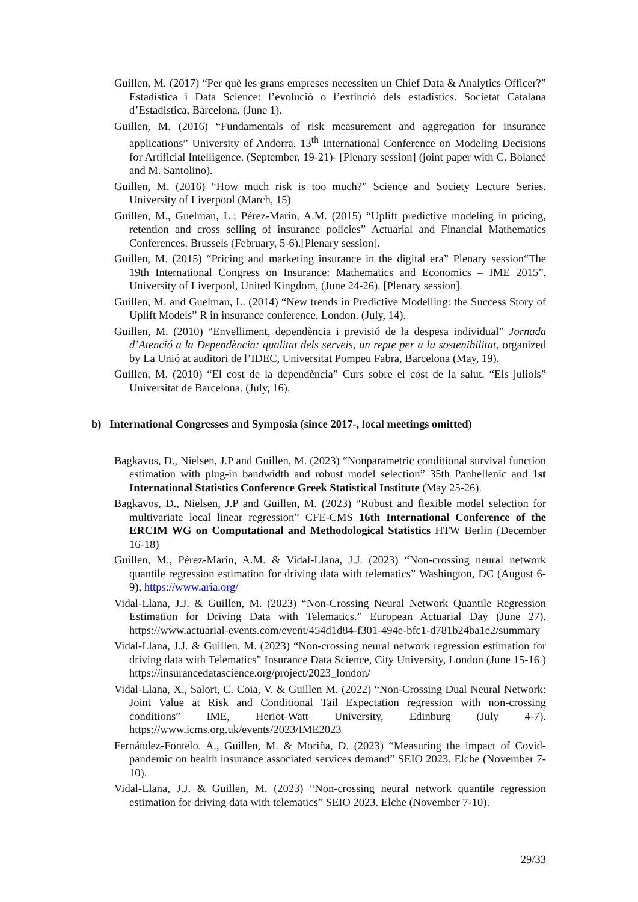Guillen, M. (2017) “Per què les grans empreses necessiten un Chief Data & Analytics Officer?” Estadística i Data Science: l’evolució o l’extinció dels estadístics. Societat Catalana d’Estadística, Barcelona, (June 1).
Guillen, M. (2016) “Fundamentals of risk measurement and aggregation for insurance applications” University of Andorra. 13<sup>th</sup> International Conference on Modeling Decisions for Artificial Intelligence. (September, 19-21)- [Plenary session] (joint paper with C. Bolancé and M. Santolino).
Guillen, M. (2016) “How much risk is too much?” Science and Society Lecture Series. University of Liverpool (March, 15)
Guillen, M., Guelman, L.; Pérez-Marín, A.M. (2015) “Uplift predictive modeling in pricing, retention and cross selling of insurance policies” Actuarial and Financial Mathematics Conferences. Brussels (February, 5-6).[Plenary session].
Guillen, M. (2015) “Pricing and marketing insurance in the digital era” Plenary session“The 19th International Congress on Insurance: Mathematics and Economics – IME 2015”. University of Liverpool, United Kingdom, (June 24-26). [Plenary session].
Guillen, M. and Guelman, L. (2014) “New trends in Predictive Modelling: the Success Story of Uplift Models” R in insurance conference. London. (July, 14).
Guillen, M. (2010) “Envelliment, dependència i previsió de la despesa individual” Jornada d’Atenció a la Dependència: qualitat dels serveis, un repte per a la sostenibilitat, organized by La Unió at auditori de l’IDEC, Universitat Pompeu Fabra, Barcelona (May, 19).
Guillen, M. (2010) “El cost de la dependència” Curs sobre el cost de la salut. “Els juliols” Universitat de Barcelona. (July, 16).
b) International Congresses and Symposia (since 2017-, local meetings omitted)
Bagkavos, D., Nielsen, J.P and Guillen, M. (2023) “Nonparametric conditional survival function estimation with plug-in bandwidth and robust model selection” 35th Panhellenic and 1st International Statistics Conference Greek Statistical Institute (May 25-26).
Bagkavos, D., Nielsen, J.P and Guillen, M. (2023) “Robust and flexible model selection for multivariate local linear regression” CFE-CMS 16th International Conference of the ERCIM WG on Computational and Methodological Statistics HTW Berlin (December 16-18)
Guillen, M., Pérez-Marin, A.M. & Vidal-Llana, J.J. (2023) “Non-crossing neural network quantile regression estimation for driving data with telematics” Washington, DC (August 6-9), https://www.aria.org/
Vidal-Llana, J.J. & Guillen, M. (2023) “Non-Crossing Neural Network Quantile Regression Estimation for Driving Data with Telematics.” European Actuarial Day (June 27). https://www.actuarial-events.com/event/454d1d84-f301-494e-bfc1-d781b24ba1e2/summary
Vidal-Llana, J.J. & Guillen, M. (2023) “Non-crossing neural network regression estimation for driving data with Telematics” Insurance Data Science, City University, London (June 15-16 ) https://insurancedatascience.org/project/2023_london/
Vidal-Llana, X., Salort, C. Coia, V. & Guillen M. (2022) “Non-Crossing Dual Neural Network: Joint Value at Risk and Conditional Tail Expectation regression with non-crossing conditions” IME, Heriot-Watt University, Edinburg (July 4-7). https://www.icms.org.uk/events/2023/IME2023
Fernández-Fontelo. A., Guillen, M. & Moriña, D. (2023) “Measuring the impact of Covid-pandemic on health insurance associated services demand” SEIO 2023. Elche (November 7-10).
Vidal-Llana, J.J. & Guillen, M. (2023) “Non-crossing neural network quantile regression estimation for driving data with telematics” SEIO 2023. Elche (November 7-10).
29/33